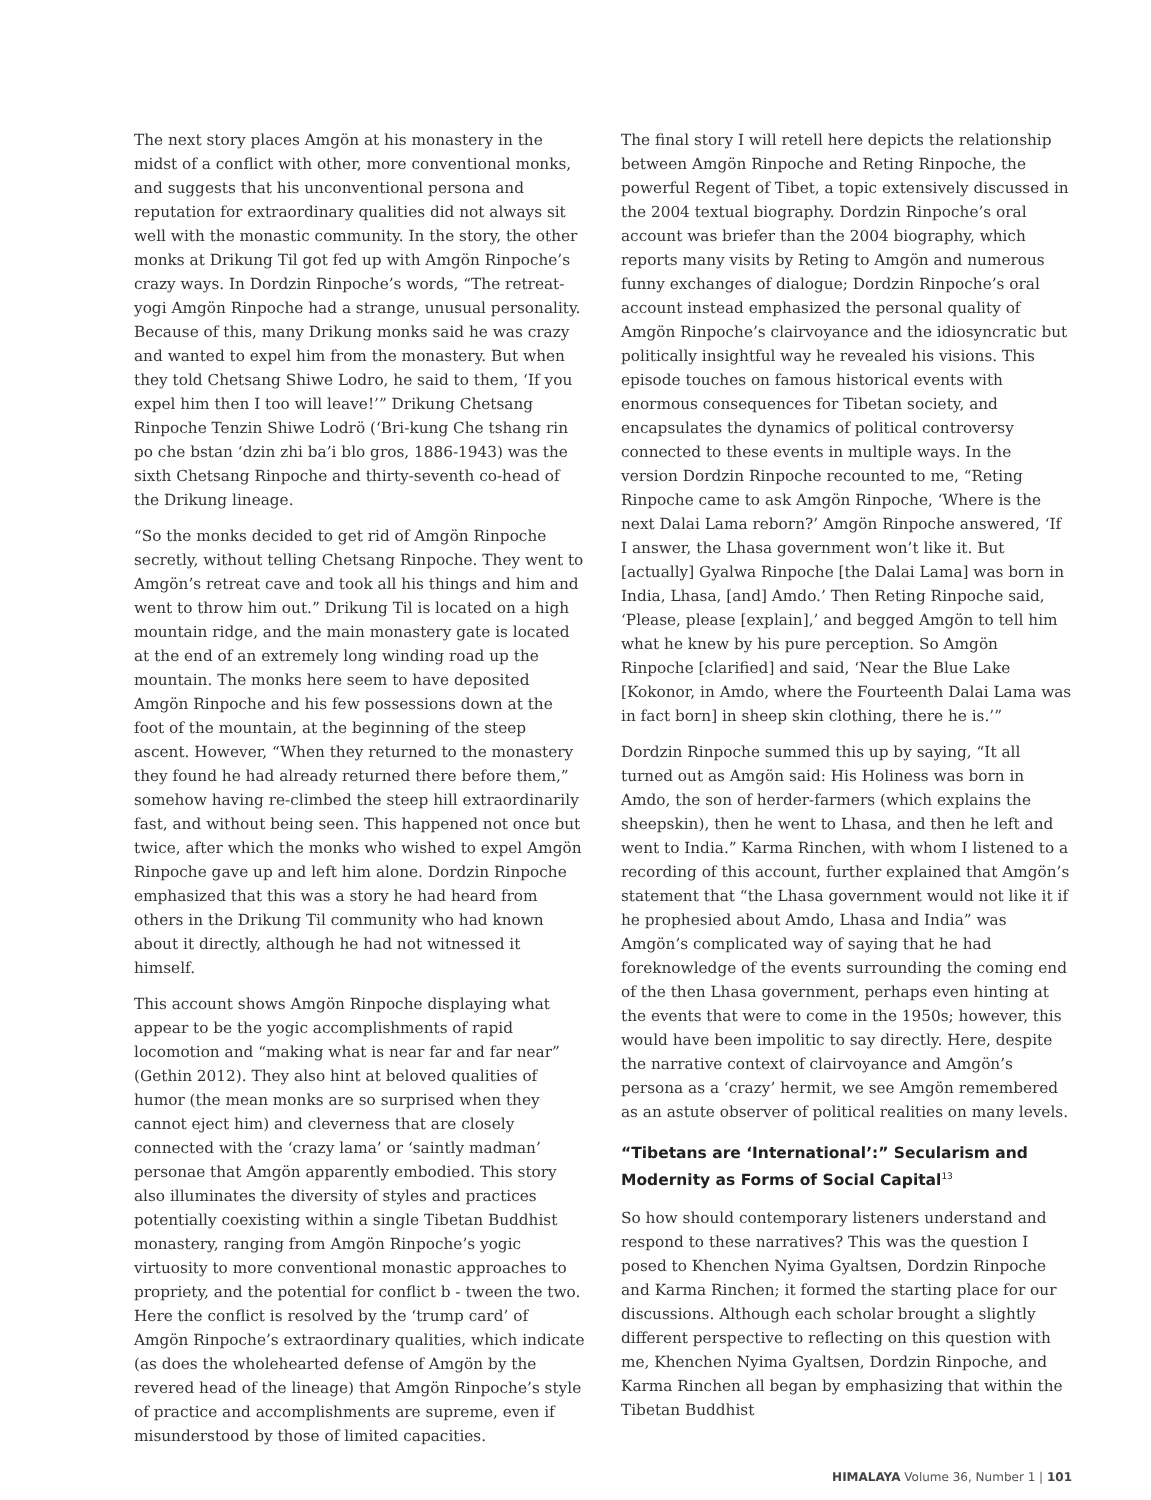The next story places Amgön at his monastery in the midst of a conflict with other, more conventional monks, and suggests that his unconventional persona and reputation for extraordinary qualities did not always sit well with the monastic community. In the story, the other monks at Drikung Til got fed up with Amgön Rinpoche’s crazy ways. In Dordzin Rinpoche’s words, “The retreat-yogi Amgön Rinpoche had a strange, unusual personality. Because of this, many Drikung monks said he was crazy and wanted to expel him from the monastery. But when they told Chetsang Shiwe Lodro, he said to them, ‘If you expel him then I too will leave!’” Drikung Chetsang Rinpoche Tenzin Shiwe Lodrö (‘Bri-kung Che tshang rin po che bstan ‘dzin zhi ba’i blo gros, 1886-1943) was the sixth Chetsang Rinpoche and thirty-seventh co-head of the Drikung lineage.
“So the monks decided to get rid of Amgön Rinpoche secretly, without telling Chetsang Rinpoche. They went to Amgön’s retreat cave and took all his things and him and went to throw him out.” Drikung Til is located on a high mountain ridge, and the main monastery gate is located at the end of an extremely long winding road up the mountain. The monks here seem to have deposited Amgön Rinpoche and his few possessions down at the foot of the mountain, at the beginning of the steep ascent. However, “When they returned to the monastery they found he had already returned there before them,” somehow having re-climbed the steep hill extraordinarily fast, and without being seen. This happened not once but twice, after which the monks who wished to expel Amgön Rinpoche gave up and left him alone. Dordzin Rinpoche emphasized that this was a story he had heard from others in the Drikung Til community who had known about it directly, although he had not witnessed it himself.
This account shows Amgön Rinpoche displaying what appear to be the yogic accomplishments of rapid locomotion and “making what is near far and far near” (Gethin 2012). They also hint at beloved qualities of humor (the mean monks are so surprised when they cannot eject him) and cleverness that are closely connected with the ‘crazy lama’ or ‘saintly madman’ personae that Amgön apparently embodied. This story also illuminates the diversity of styles and practices potentially coexisting within a single Tibetan Buddhist monastery, ranging from Amgön Rinpoche’s yogic virtuosity to more conventional monastic approaches to propriety, and the potential for conflict b - tween the two. Here the conflict is resolved by the ‘trump card’ of Amgön Rinpoche’s extraordinary qualities, which indicate (as does the wholehearted defense of Amgön by the revered head of the lineage) that Amgön Rinpoche’s style of practice and accomplishments are supreme, even if misunderstood by those of limited capacities.
The final story I will retell here depicts the relationship between Amgön Rinpoche and Reting Rinpoche, the powerful Regent of Tibet, a topic extensively discussed in the 2004 textual biography. Dordzin Rinpoche’s oral account was briefer than the 2004 biography, which reports many visits by Reting to Amgön and numerous funny exchanges of dialogue; Dordzin Rinpoche’s oral account instead emphasized the personal quality of Amgön Rinpoche’s clairvoyance and the idiosyncratic but politically insightful way he revealed his visions. This episode touches on famous historical events with enormous consequences for Tibetan society, and encapsulates the dynamics of political controversy connected to these events in multiple ways. In the version Dordzin Rinpoche recounted to me, “Reting Rinpoche came to ask Amgön Rinpoche, ‘Where is the next Dalai Lama reborn?’ Amgön Rinpoche answered, ‘If I answer, the Lhasa government won’t like it. But [actually] Gyalwa Rinpoche [the Dalai Lama] was born in India, Lhasa, [and] Amdo.’ Then Reting Rinpoche said, ‘Please, please [explain],’ and begged Amgön to tell him what he knew by his pure perception. So Amgön Rinpoche [clarified] and said, ‘Near the Blue Lake [Kokonor, in Amdo, where the Fourteenth Dalai Lama was in fact born] in sheep skin clothing, there he is.’”
Dordzin Rinpoche summed this up by saying, “It all turned out as Amgön said: His Holiness was born in Amdo, the son of herder-farmers (which explains the sheepskin), then he went to Lhasa, and then he left and went to India.” Karma Rinchen, with whom I listened to a recording of this account, further explained that Amgön’s statement that “the Lhasa government would not like it if he prophesied about Amdo, Lhasa and India” was Amgön’s complicated way of saying that he had foreknowledge of the events surrounding the coming end of the then Lhasa government, perhaps even hinting at the events that were to come in the 1950s; however, this would have been impolitic to say directly. Here, despite the narrative context of clairvoyance and Amgön’s persona as a ‘crazy’ hermit, we see Amgön remembered as an astute observer of political realities on many levels.
“Tibetans are ‘International’:” Secularism and Modernity as Forms of Social Capital<sup>13</sup>
So how should contemporary listeners understand and respond to these narratives? This was the question I posed to Khenchen Nyima Gyaltsen, Dordzin Rinpoche and Karma Rinchen; it formed the starting place for our discussions. Although each scholar brought a slightly different perspective to reflecting on this question with me, Khenchen Nyima Gyaltsen, Dordzin Rinpoche, and Karma Rinchen all began by emphasizing that within the Tibetan Buddhist
HIMALAYA Volume 36, Number 1 | 101